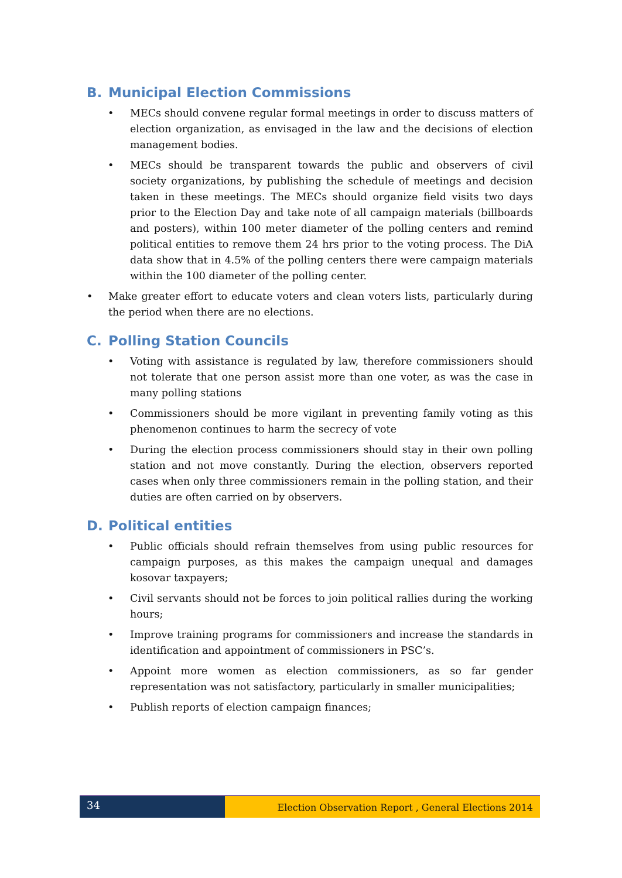B. Municipal Election Commissions
MECs should convene regular formal meetings in order to discuss matters of election organization, as envisaged in the law and the decisions of election management bodies.
MECs should be transparent towards the public and observers of civil society organizations, by publishing the schedule of meetings and decision taken in these meetings. The MECs should organize field visits two days prior to the Election Day and take note of all campaign materials (billboards and posters), within 100 meter diameter of the polling centers and remind political entities to remove them 24 hrs prior to the voting process. The DiA data show that in 4.5% of the polling centers there were campaign materials within the 100 diameter of the polling center.
Make greater effort to educate voters and clean voters lists, particularly during the period when there are no elections.
C. Polling Station Councils
Voting with assistance is regulated by law, therefore commissioners should not tolerate that one person assist more than one voter, as was the case in many polling stations
Commissioners should be more vigilant in preventing family voting as this phenomenon continues to harm the secrecy of vote
During the election process commissioners should stay in their own polling station and not move constantly. During the election, observers reported cases when only three commissioners remain in the polling station, and their duties are often carried on by observers.
D. Political entities
Public officials should refrain themselves from using public resources for campaign purposes, as this makes the campaign unequal and damages kosovar taxpayers;
Civil servants should not be forces to join political rallies during the working hours;
Improve training programs for commissioners and increase the standards in identification and appointment of commissioners in PSC’s.
Appoint more women as election commissioners, as so far gender representation was not satisfactory, particularly in smaller municipalities;
Publish reports of election campaign finances;
34
Election Observation Report , General Elections 2014